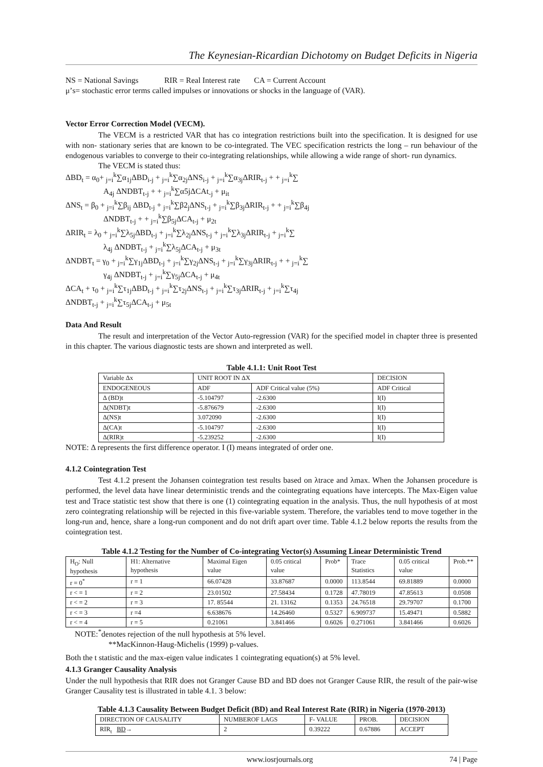The Keynesian-Ricardian Dichotomy on Budget Deficits in Nigeria
NS = National Savings RIR = Real Interest rate CA = Current Account
μ’s= stochastic error terms called impulses or innovations or shocks in the language of (VAR).
Vector Error Correction Model (VECM).
The VECM is a restricted VAR that has co integration restrictions built into the specification. It is designed for use with non- stationary series that are known to be co-integrated. The VEC specification restricts the long – run behaviour of the endogenous variables to converge to their co-integrating relationships, while allowing a wide range of short- run dynamics.
The VECM is stated thus:
ΔBD<sub>t</sub> = α<sub>0</sub>+ <sub>j=i</sub><sup>k</sup>∑α<sub>1j</sub>ΔBD<sub>i-j</sub> + <sub>j=i</sub><sup>k</sup>∑α<sub>2j</sub>ΔNS<sub>i-j</sub> + <sub>j=i</sub><sup>k</sup>∑α<sub>3j</sub>ΔRIR<sub>t-j</sub> + + <sub>j=i</sub><sup>k</sup>∑
A<sub>4j</sub> ΔNDBT<sub>t-j</sub> + + <sub>j=i</sub><sup>k</sup>∑α5jΔCAt<sub>-j</sub> + μ<sub>it</sub>
ΔNS<sub>t</sub> = β<sub>0</sub> + <sub>j=i</sub><sup>k</sup>∑β<sub>ij</sub> ΔBD<sub>t-j</sub> + <sub>j=i</sub><sup>k</sup>∑β2<sub>j</sub>ΔNS<sub>t-j</sub> + <sub>j=i</sub><sup>k</sup>∑β<sub>3j</sub>ΔRIR<sub>t-j</sub> + + <sub>j=i</sub><sup>k</sup>∑β<sub>4j</sub>
ΔNDBT<sub>t-j</sub> + + <sub>j=i</sub><sup>k</sup>∑β<sub>5j</sub>ΔCA<sub>t-j</sub> + μ<sub>2t</sub>
ΔRIR<sub>t</sub> = λ<sub>0</sub> + <sub>j=i</sub><sup>k</sup>∑λ<sub>5j</sub>ΔBD<sub>t-j</sub> + <sub>j=i</sub><sup>k</sup>∑λ<sub>2j</sub>ΔNS<sub>t-j</sub> + <sub>j=i</sub><sup>k</sup>∑λ<sub>3j</sub>ΔRIR<sub>t-j</sub> + <sub>j=i</sub><sup>k</sup>∑
λ<sub>4j</sub> ΔNDBT<sub>t-j</sub> + <sub>j=i</sub><sup>k</sup>∑λ<sub>5j</sub>ΔCA<sub>t-j</sub> + μ<sub>3t</sub>
ΔNDBT<sub>t</sub> = γ<sub>0</sub> + <sub>j=i</sub><sup>k</sup>∑γ<sub>1j</sub>ΔBD<sub>t-j</sub> + <sub>j=i</sub><sup>k</sup>∑γ<sub>2j</sub>ΔNS<sub>t-j</sub> + <sub>j=i</sub><sup>k</sup>∑γ<sub>3j</sub>ΔRIR<sub>t-j</sub> + + <sub>j=i</sub><sup>k</sup>∑
γ<sub>4j</sub> ΔNDBT<sub>t-j</sub> + <sub>j=i</sub><sup>k</sup>∑γ<sub>5j</sub>ΔCA<sub>t-j</sub> + μ<sub>4t</sub>
ΔCA<sub>t</sub> + τ<sub>0</sub> + <sub>j=i</sub><sup>k</sup>∑τ<sub>1j</sub>ΔBD<sub>t-j</sub> + <sub>j=i</sub><sup>k</sup>∑τ<sub>2j</sub>ΔNS<sub>t-j</sub> + <sub>j=i</sub><sup>k</sup>∑τ<sub>3j</sub>ΔRIR<sub>t-j</sub> + <sub>j=i</sub><sup>k</sup>∑τ<sub>4j</sub>
ΔNDBT<sub>t-j</sub> + <sub>j=i</sub><sup>k</sup>∑τ<sub>5j</sub>ΔCA<sub>t-j</sub> + μ<sub>5t</sub>
Data And Result
The result and interpretation of the Vector Auto-regression (VAR) for the specified model in chapter three is presented in this chapter. The various diagnostic tests are shown and interpreted as well.
Table 4.1.1: Unit Root Test
| Variable Δx | UNIT ROOT IN ΔX | | DECISION |
| ENDOGENEOUS | ADF | ADF Critical value (5%) | ADF Critical |
| Δ (BD)t | -5.104797 | -2.6300 | I(I) |
| Δ(NDBT)t | -5.876679 | -2.6300 | I(I) |
| Δ(NS)t | 3.072090 | -2.6300 | I(I) |
| Δ(CA)t | -5.104797 | -2.6300 | I(I) |
| Δ(RIR)t | -5.239252 | -2.6300 | I(I) |
NOTE: Δ represents the first difference operator. I (I) means integrated of order one.
4.1.2 Cointegration Test
Test 4.1.2 present the Johansen cointegration test results based on λtrace and λmax. When the Johansen procedure is performed, the level data have linear deterministic trends and the cointegrating equations have intercepts. The Max-Eigen value test and Trace statistic test show that there is one (1) cointegrating equation in the analysis. Thus, the null hypothesis of at most zero cointegrating relationship will be rejected in this five-variable system. Therefore, the variables tend to move together in the long-run and, hence, share a long-run component and do not drift apart over time. Table 4.1.2 below reports the results from the cointegration test.
Table 4.1.2 Testing for the Number of Co-integrating Vector(s) Assuming Linear Deterministic Trend
| H<sub>O</sub>: Null hypothesis | H1: Alternative hypothesis | Maximal Eigen value | 0.05 critical value | Prob* | Trace Statistics | 0.05 critical value | Prob.** |
| r = 0<sup>*</sup> | r = 1 | 66.07428 | 33.87687 | 0.0000 | 113.8544 | 69.81889 | 0.0000 |
| r < = 1 | r = 2 | 23.01502 | 27.58434 | 0.1728 | 47.78019 | 47.85613 | 0.0508 |
| r < = 2 | r = 3 | 17. 85544 | 21. 13162 | 0.1353 | 24.76518 | 29.79707 | 0.1700 |
| r < = 3 | r =4 | 6.638676 | 14.26460 | 0.5327 | 6.909737 | 15.49471 | 0.5882 |
| r < = 4 | r = 5 | 0.21061 | 3.841466 | 0.6026 | 0.271061 | 3.841466 | 0.6026 |
NOTE:<sup>*</sup>denotes rejection of the null hypothesis at 5% level.
**MacKinnon-Haug-Michelis (1999) p-values.
Both the t statistic and the max-eigen value indicates 1 cointegrating equation(s) at 5% level.
4.1.3 Granger Causality Analysis
Under the null hypothesis that RIR does not Granger Cause BD and BD does not Granger Cause RIR, the result of the pair-wise Granger Causality test is illustrated in table 4.1. 3 below:
Table 4.1.3 Causality Between Budget Deficit (BD) and Real Interest Rate (RIR) in Nigeria (1970-2013)
| DIRECTION OF CAUSALITY | NUMBEROF LAGS | F- VALUE | PROB. | DECISION |
| RIR<sub>t</sub> BD → | 2 | 0.39222 | 0.67886 | ACCEPT |
www.iosrjournals.org 74 | Page